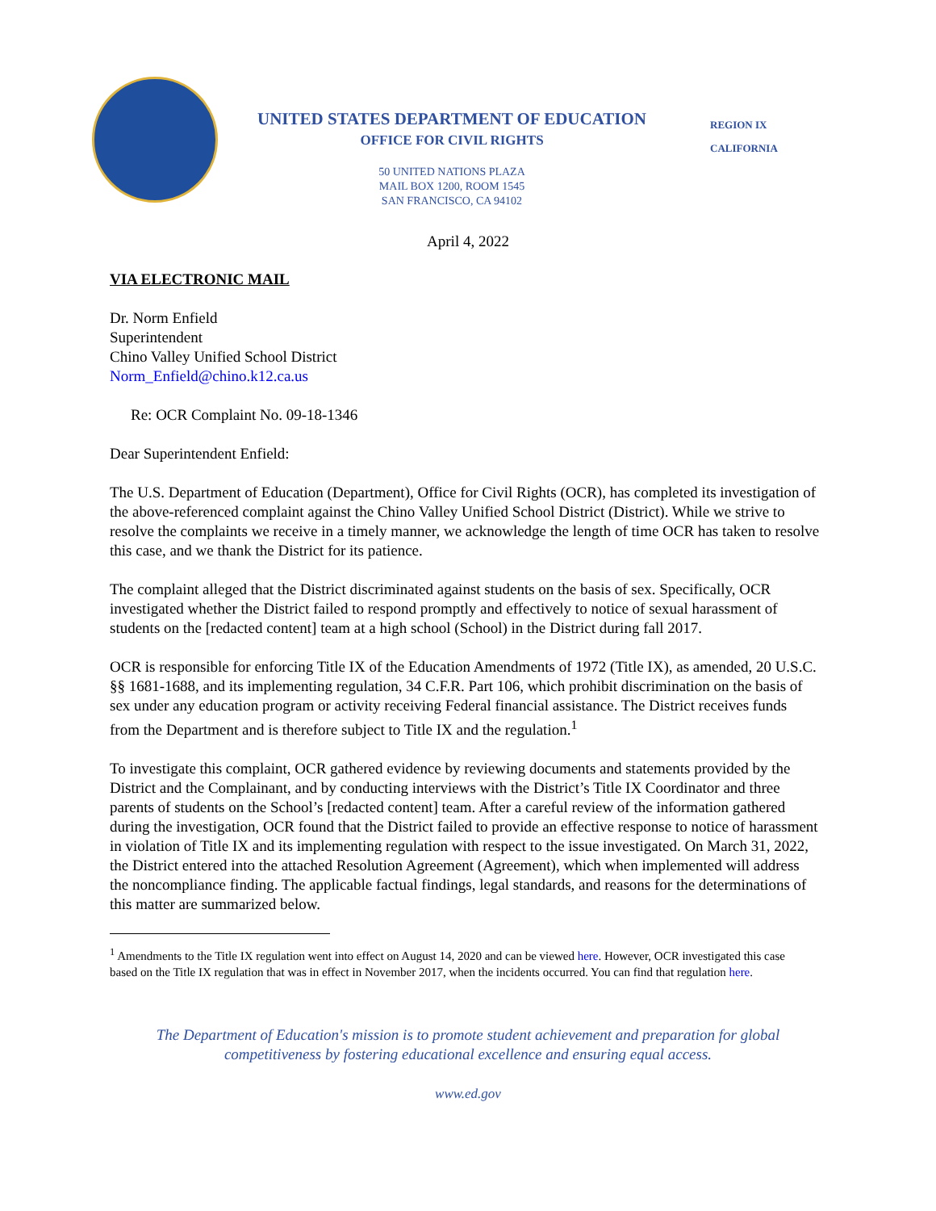UNITED STATES DEPARTMENT OF EDUCATION
OFFICE FOR CIVIL RIGHTS
50 UNITED NATIONS PLAZA
MAIL BOX 1200, ROOM 1545
SAN FRANCISCO, CA 94102
REGION IX
CALIFORNIA
April 4, 2022
VIA ELECTRONIC MAIL
Dr. Norm Enfield
Superintendent
Chino Valley Unified School District
Norm_Enfield@chino.k12.ca.us
Re: OCR Complaint No. 09-18-1346
Dear Superintendent Enfield:
The U.S. Department of Education (Department), Office for Civil Rights (OCR), has completed its investigation of the above-referenced complaint against the Chino Valley Unified School District (District). While we strive to resolve the complaints we receive in a timely manner, we acknowledge the length of time OCR has taken to resolve this case, and we thank the District for its patience.
The complaint alleged that the District discriminated against students on the basis of sex. Specifically, OCR investigated whether the District failed to respond promptly and effectively to notice of sexual harassment of students on the [redacted content] team at a high school (School) in the District during fall 2017.
OCR is responsible for enforcing Title IX of the Education Amendments of 1972 (Title IX), as amended, 20 U.S.C. §§ 1681-1688, and its implementing regulation, 34 C.F.R. Part 106, which prohibit discrimination on the basis of sex under any education program or activity receiving Federal financial assistance. The District receives funds from the Department and is therefore subject to Title IX and the regulation.<sup>1</sup>
To investigate this complaint, OCR gathered evidence by reviewing documents and statements provided by the District and the Complainant, and by conducting interviews with the District’s Title IX Coordinator and three parents of students on the School’s [redacted content] team. After a careful review of the information gathered during the investigation, OCR found that the District failed to provide an effective response to notice of harassment in violation of Title IX and its implementing regulation with respect to the issue investigated. On March 31, 2022, the District entered into the attached Resolution Agreement (Agreement), which when implemented will address the noncompliance finding. The applicable factual findings, legal standards, and reasons for the determinations of this matter are summarized below.
<sup>1</sup> Amendments to the Title IX regulation went into effect on August 14, 2020 and can be viewed here. However, OCR investigated this case based on the Title IX regulation that was in effect in November 2017, when the incidents occurred. You can find that regulation here.
The Department of Education's mission is to promote student achievement and preparation for global
competitiveness by fostering educational excellence and ensuring equal access.
www.ed.gov